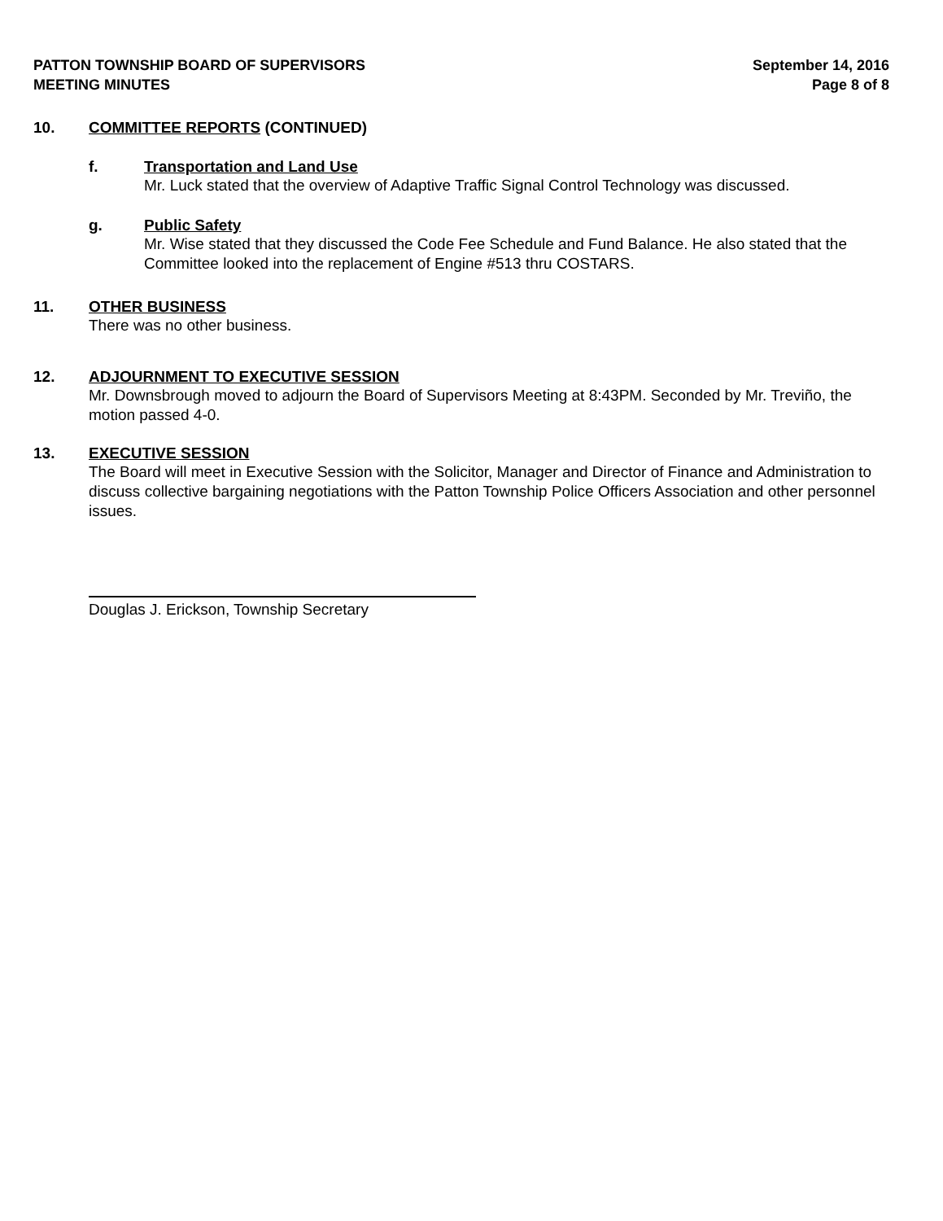PATTON TOWNSHIP BOARD OF SUPERVISORS
MEETING MINUTES
September 14, 2016
Page 8 of 8
10. COMMITTEE REPORTS (CONTINUED)
f. Transportation and Land Use
Mr. Luck stated that the overview of Adaptive Traffic Signal Control Technology was discussed.
g. Public Safety
Mr. Wise stated that they discussed the Code Fee Schedule and Fund Balance. He also stated that the Committee looked into the replacement of Engine #513 thru COSTARS.
11. OTHER BUSINESS
There was no other business.
12. ADJOURNMENT TO EXECUTIVE SESSION
Mr. Downsbrough moved to adjourn the Board of Supervisors Meeting at 8:43PM. Seconded by Mr. Treviño, the motion passed 4-0.
13. EXECUTIVE SESSION
The Board will meet in Executive Session with the Solicitor, Manager and Director of Finance and Administration to discuss collective bargaining negotiations with the Patton Township Police Officers Association and other personnel issues.
Douglas J. Erickson, Township Secretary